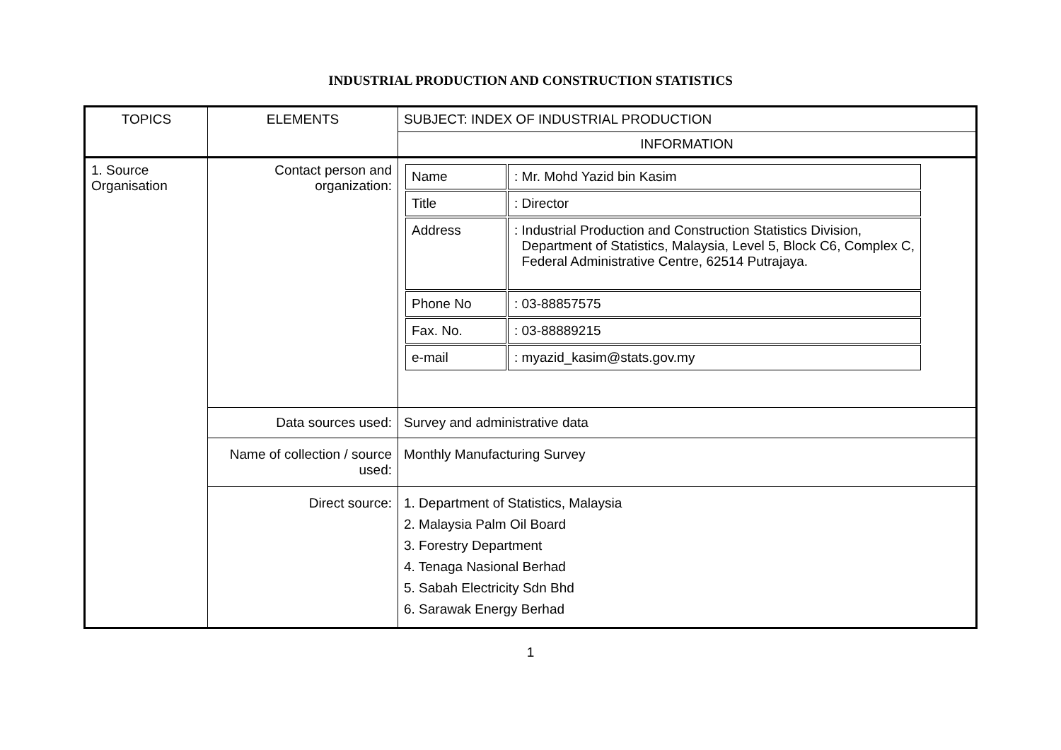INDUSTRIAL PRODUCTION AND CONSTRUCTION STATISTICS
| TOPICS | ELEMENTS | SUBJECT: INDEX OF INDUSTRIAL PRODUCTION |
| | | INFORMATION |
| 1. Source Organisation | Contact person and organization: | / Name / : Mr. Mohd Yazid bin Kasim / / Title / : Director / / Address / : Industrial Production and Construction Statistics Division, Department of Statistics, Malaysia, Level 5, Block C6, Complex C, Federal Administrative Centre, 62514 Putrajaya. / / Phone No / : 03-88857575 / / Fax. No. / : 03-88889215 / / e-mail / : myazid_kasim@stats.gov.my / |
| | Data sources used: | Survey and administrative data |
| | Name of collection / source used: | Monthly Manufacturing Survey |
| | Direct source: | 1. Department of Statistics, Malaysia 2. Malaysia Palm Oil Board 3. Forestry Department 4. Tenaga Nasional Berhad 5. Sabah Electricity Sdn Bhd 6. Sarawak Energy Berhad |
1